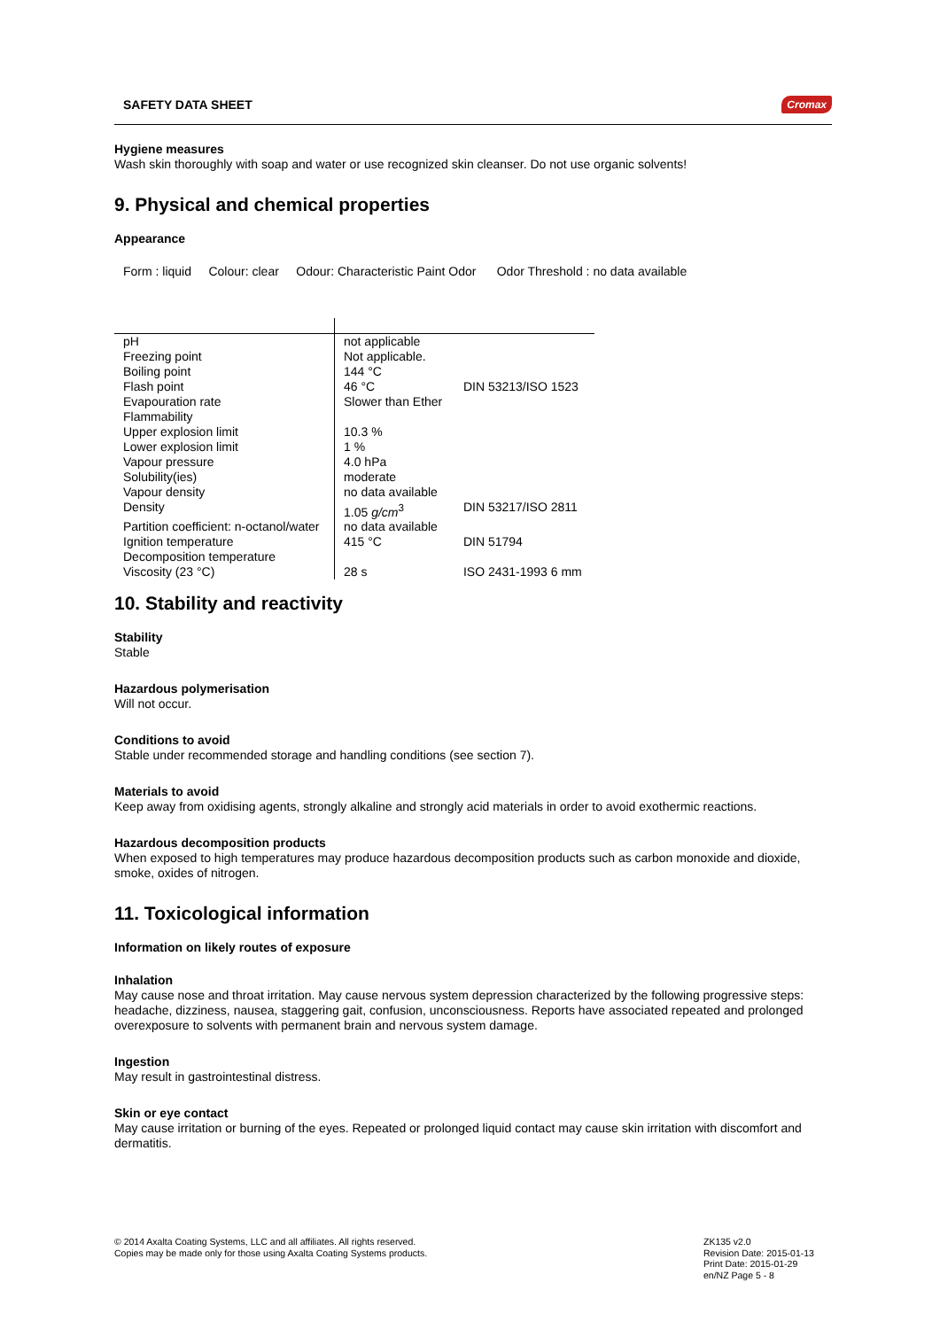SAFETY DATA SHEET Cromax
Hygiene measures
Wash skin thoroughly with soap and water or use recognized skin cleanser. Do not use organic solvents!
9. Physical and chemical properties
Appearance
Form : liquid Colour: clear Odour: Characteristic Paint Odor Odor Threshold : no data available
| pH | not applicable | |
| Freezing point | Not applicable. | |
| Boiling point | 144 °C | |
| Flash point | 46 °C | DIN 53213/ISO 1523 |
| Evapouration rate | Slower than Ether | |
| Flammability | | |
| Upper explosion limit | 10.3 % | |
| Lower explosion limit | 1 % | |
| Vapour pressure | 4.0 hPa | |
| Solubility(ies) | moderate | |
| Vapour density | no data available | |
| Density | 1.05 g/cm<sup>3</sup> | DIN 53217/ISO 2811 |
| Partition coefficient: n-octanol/water | no data available | |
| Ignition temperature | 415 °C | DIN 51794 |
| Decomposition temperature | | |
| Viscosity (23 °C) | 28 s | ISO 2431-1993 6 mm |
10. Stability and reactivity
Stability
Stable
Hazardous polymerisation
Will not occur.
Conditions to avoid
Stable under recommended storage and handling conditions (see section 7).
Materials to avoid
Keep away from oxidising agents, strongly alkaline and strongly acid materials in order to avoid exothermic reactions.
Hazardous decomposition products
When exposed to high temperatures may produce hazardous decomposition products such as carbon monoxide and dioxide, smoke, oxides of nitrogen.
11. Toxicological information
Information on likely routes of exposure
Inhalation
May cause nose and throat irritation. May cause nervous system depression characterized by the following progressive steps: headache, dizziness, nausea, staggering gait, confusion, unconsciousness. Reports have associated repeated and prolonged overexposure to solvents with permanent brain and nervous system damage.
Ingestion
May result in gastrointestinal distress.
Skin or eye contact
May cause irritation or burning of the eyes. Repeated or prolonged liquid contact may cause skin irritation with discomfort and dermatitis.
© 2014 Axalta Coating Systems, LLC and all affiliates. All rights reserved.
Copies may be made only for those using Axalta Coating Systems products.
ZK135 v2.0
Revision Date: 2015-01-13
Print Date: 2015-01-29
en/NZ Page 5 - 8